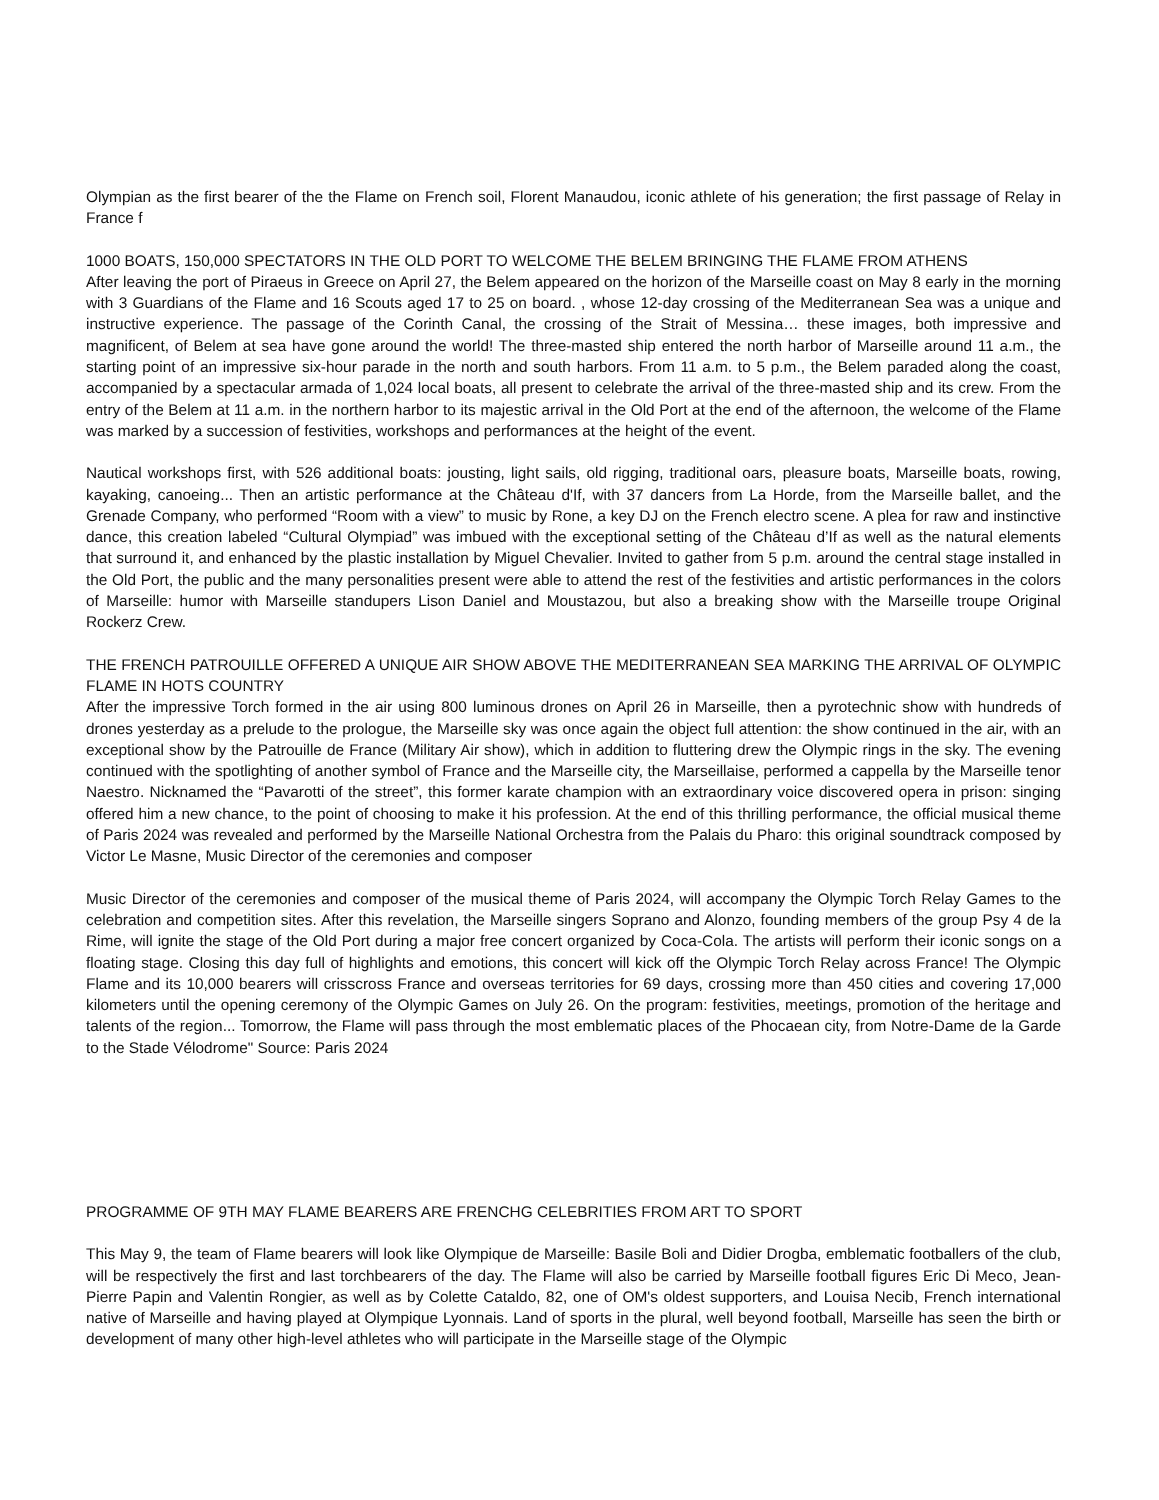Olympian as the first bearer of the the Flame on French soil, Florent Manaudou, iconic athlete of his generation; the first passage of Relay in France f
1000 BOATS, 150,000 SPECTATORS IN THE OLD PORT TO WELCOME THE BELEM BRINGING THE FLAME FROM ATHENS
After leaving the port of Piraeus in Greece on April 27, the Belem appeared on the horizon of the Marseille coast on May 8 early in the morning with 3 Guardians of the Flame and 16 Scouts aged 17 to 25 on board. , whose 12-day crossing of the Mediterranean Sea was a unique and instructive experience. The passage of the Corinth Canal, the crossing of the Strait of Messina… these images, both impressive and magnificent, of Belem at sea have gone around the world! The three-masted ship entered the north harbor of Marseille around 11 a.m., the starting point of an impressive six-hour parade in the north and south harbors. From 11 a.m. to 5 p.m., the Belem paraded along the coast, accompanied by a spectacular armada of 1,024 local boats, all present to celebrate the arrival of the three-masted ship and its crew. From the entry of the Belem at 11 a.m. in the northern harbor to its majestic arrival in the Old Port at the end of the afternoon, the welcome of the Flame was marked by a succession of festivities, workshops and performances at the height of the event.
Nautical workshops first, with 526 additional boats: jousting, light sails, old rigging, traditional oars, pleasure boats, Marseille boats, rowing, kayaking, canoeing... Then an artistic performance at the Château d'If, with 37 dancers from La Horde, from the Marseille ballet, and the Grenade Company, who performed “Room with a view” to music by Rone, a key DJ on the French electro scene. A plea for raw and instinctive dance, this creation labeled “Cultural Olympiad” was imbued with the exceptional setting of the Château d’If as well as the natural elements that surround it, and enhanced by the plastic installation by Miguel Chevalier. Invited to gather from 5 p.m. around the central stage installed in the Old Port, the public and the many personalities present were able to attend the rest of the festivities and artistic performances in the colors of Marseille: humor with Marseille standupers Lison Daniel and Moustazou, but also a breaking show with the Marseille troupe Original Rockerz Crew.
THE FRENCH PATROUILLE OFFERED A UNIQUE AIR SHOW ABOVE THE MEDITERRANEAN SEA MARKING THE ARRIVAL OF OLYMPIC FLAME IN HOTS COUNTRY
After the impressive Torch formed in the air using 800 luminous drones on April 26 in Marseille, then a pyrotechnic show with hundreds of drones yesterday as a prelude to the prologue, the Marseille sky was once again the object full attention: the show continued in the air, with an exceptional show by the Patrouille de France (Military Air show), which in addition to fluttering drew the Olympic rings in the sky. The evening continued with the spotlighting of another symbol of France and the Marseille city, the Marseillaise, performed a cappella by the Marseille tenor Naestro. Nicknamed the “Pavarotti of the street”, this former karate champion with an extraordinary voice discovered opera in prison: singing offered him a new chance, to the point of choosing to make it his profession. At the end of this thrilling performance, the official musical theme of Paris 2024 was revealed and performed by the Marseille National Orchestra from the Palais du Pharo: this original soundtrack composed by Victor Le Masne, Music Director of the ceremonies and composer
Music Director of the ceremonies and composer of the musical theme of Paris 2024, will accompany the Olympic Torch Relay Games to the celebration and competition sites. After this revelation, the Marseille singers Soprano and Alonzo, founding members of the group Psy 4 de la Rime, will ignite the stage of the Old Port during a major free concert organized by Coca-Cola. The artists will perform their iconic songs on a floating stage. Closing this day full of highlights and emotions, this concert will kick off the Olympic Torch Relay across France! The Olympic Flame and its 10,000 bearers will crisscross France and overseas territories for 69 days, crossing more than 450 cities and covering 17,000 kilometers until the opening ceremony of the Olympic Games on July 26. On the program: festivities, meetings, promotion of the heritage and talents of the region... Tomorrow, the Flame will pass through the most emblematic places of the Phocaean city, from Notre-Dame de la Garde to the Stade Vélodrome" Source: Paris 2024
PROGRAMME OF 9TH MAY FLAME BEARERS ARE FRENCHG CELEBRITIES FROM ART TO SPORT
This May 9, the team of Flame bearers will look like Olympique de Marseille: Basile Boli and Didier Drogba, emblematic footballers of the club, will be respectively the first and last torchbearers of the day. The Flame will also be carried by Marseille football figures Eric Di Meco, Jean-Pierre Papin and Valentin Rongier, as well as by Colette Cataldo, 82, one of OM's oldest supporters, and Louisa Necib, French international native of Marseille and having played at Olympique Lyonnais. Land of sports in the plural, well beyond football, Marseille has seen the birth or development of many other high-level athletes who will participate in the Marseille stage of the Olympic